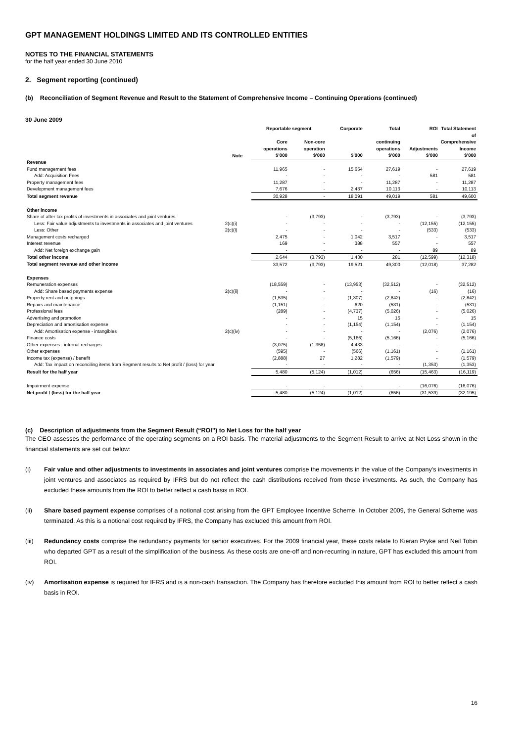GPT MANAGEMENT HOLDINGS LIMITED AND ITS CONTROLLED ENTITIES
NOTES TO THE FINANCIAL STATEMENTS
for the half year ended 30 June 2010
2. Segment reporting (continued)
(b) Reconciliation of Segment Revenue and Result to the Statement of Comprehensive Income – Continuing Operations (continued)
30 June 2009
| | | Reportable segment | | Corporate | Total | ROI | Total Statement |
| --- | --- | --- | --- | --- | --- | --- | --- |
| | | Core operations | Non-core operation | | continuing operations | Adjustments | of Comprehensive Income |
| | Note | $’000 | $’000 | $’000 | $’000 | $’000 | $’000 |
| Revenue | | | | | | | |
| Fund management fees | | 11,965 | - | 15,654 | 27,619 | - | 27,619 |
| Add: Acquisition Fees | | - | - | - | - | 581 | 581 |
| Property management fees | | 11,287 | - | - | 11,287 | - | 11,287 |
| Development management fees | | 7,676 | - | 2,437 | 10,113 | - | 10,113 |
| Total segment revenue | | 30,928 | - | 18,091 | 49,019 | 581 | 49,600 |
| Other income | | | | | | | |
| Share of after tax profits of investments in associates and joint ventures | | - | (3,793) | - | (3,793) | - | (3,793) |
| Less: Fair value adjustments to investments in associates and joint ventures | 2(c)(i) | - | - | - | - | (12,155) | (12,155) |
| Less: Other | 2(c)(i) | - | - | - | - | (533) | (533) |
| Management costs recharged | | 2,475 | - | 1,042 | 3,517 | - | 3,517 |
| Interest revenue | | 169 | - | 388 | 557 | - | 557 |
| Add: Net foreign exchange gain | | - | - | - | - | 89 | 89 |
| Total other income | | 2,644 | (3,793) | 1,430 | 281 | (12,599) | (12,318) |
| Total segment revenue and other income | | 33,572 | (3,793) | 19,521 | 49,300 | (12,018) | 37,282 |
| Expenses | | | | | | | |
| Remuneration expenses | | (18,559) | - | (13,953) | (32,512) | - | (32,512) |
| Add: Share based payments expense | 2(c)(ii) | - | - | - | - | (16) | (16) |
| Property rent and outgoings | | (1,535) | - | (1,307) | (2,842) | - | (2,842) |
| Repairs and maintenance | | (1,151) | - | 620 | (531) | - | (531) |
| Professional fees | | (289) | - | (4,737) | (5,026) | - | (5,026) |
| Advertising and promotion | | - | - | 15 | 15 | - | 15 |
| Depreciation and amortisation expense | | - | - | (1,154) | (1,154) | - | (1,154) |
| Add: Amortisation expense - intangibles | 2(c)(iv) | - | - | - | - | (2,076) | (2,076) |
| Finance costs | | - | - | (5,166) | (5,166) | - | (5,166) |
| Other expenses - internal recharges | | (3,075) | (1,358) | 4,433 | - | - | - |
| Other expenses | | (595) | - | (566) | (1,161) | - | (1,161) |
| Income tax (expense) / benefit | | (2,888) | 27 | 1,282 | (1,579) | - | (1,579) |
| Add: Tax impact on reconciling items from Segment results to Net profit / (loss) for year | | - | - | - | - | (1,353) | (1,353) |
| Result for the half year | | 5,480 | (5,124) | (1,012) | (656) | (15,463) | (16,119) |
| Impairment expense | | - | - | - | - | (16,076) | (16,076) |
| Net profit / (loss) for the half year | | 5,480 | (5,124) | (1,012) | (656) | (31,539) | (32,195) |
(c) Description of adjustments from the Segment Result (“ROI”) to Net Loss for the half year
The CEO assesses the performance of the operating segments on a ROI basis. The material adjustments to the Segment Result to arrive at Net Loss shown in the financial statements are set out below:
(i) Fair value and other adjustments to investments in associates and joint ventures comprise the movements in the value of the Company’s investments in joint ventures and associates as required by IFRS but do not reflect the cash distributions received from these investments. As such, the Company has excluded these amounts from the ROI to better reflect a cash basis in ROI.
(ii) Share based payment expense comprises of a notional cost arising from the GPT Employee Incentive Scheme. In October 2009, the General Scheme was terminated. As this is a notional cost required by IFRS, the Company has excluded this amount from ROI.
(iii) Redundancy costs comprise the redundancy payments for senior executives. For the 2009 financial year, these costs relate to Kieran Pryke and Neil Tobin who departed GPT as a result of the simplification of the business. As these costs are one-off and non-recurring in nature, GPT has excluded this amount from ROI.
(iv) Amortisation expense is required for IFRS and is a non-cash transaction. The Company has therefore excluded this amount from ROI to better reflect a cash basis in ROI.
16